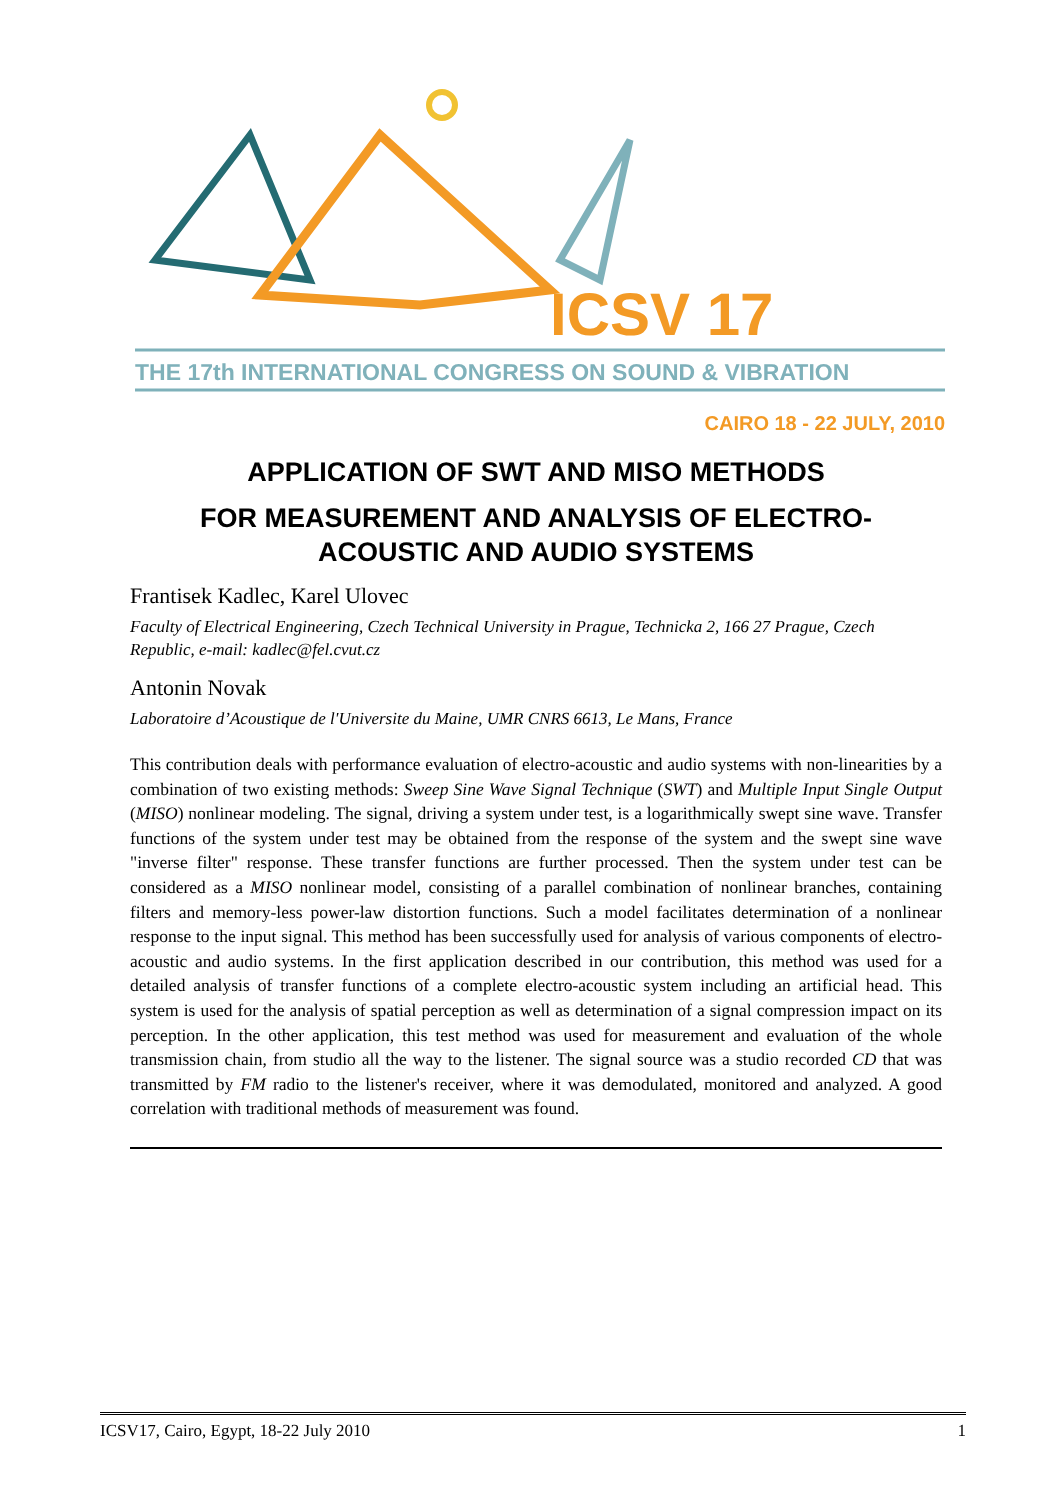ICSV 17
THE 17th INTERNATIONAL CONGRESS ON SOUND & VIBRATION
CAIRO 18 - 22 JULY, 2010
APPLICATION OF SWT AND MISO METHODS
FOR MEASUREMENT AND ANALYSIS OF ELECTRO-ACOUSTIC AND AUDIO SYSTEMS
Frantisek Kadlec, Karel Ulovec
Faculty of Electrical Engineering, Czech Technical University in Prague, Technicka 2, 166 27 Prague, Czech Republic, e-mail: kadlec@fel.cvut.cz
Antonin Novak
Laboratoire d’Acoustique de l'Universite du Maine, UMR CNRS 6613, Le Mans, France
This contribution deals with performance evaluation of electro-acoustic and audio systems with non-linearities by a combination of two existing methods: Sweep Sine Wave Signal Technique (SWT) and Multiple Input Single Output (MISO) nonlinear modeling. The signal, driving a system under test, is a logarithmically swept sine wave. Transfer functions of the system under test may be obtained from the response of the system and the swept sine wave "inverse filter" response. These transfer functions are further processed. Then the system under test can be considered as a MISO nonlinear model, consisting of a parallel combination of nonlinear branches, containing filters and memory-less power-law distortion functions. Such a model facilitates determination of a nonlinear response to the input signal. This method has been successfully used for analysis of various components of electro-acoustic and audio systems. In the first application described in our contribution, this method was used for a detailed analysis of transfer functions of a complete electro-acoustic system including an artificial head. This system is used for the analysis of spatial perception as well as determination of a signal compression impact on its perception. In the other application, this test method was used for measurement and evaluation of the whole transmission chain, from studio all the way to the listener. The signal source was a studio recorded CD that was transmitted by FM radio to the listener's receiver, where it was demodulated, monitored and analyzed. A good correlation with traditional methods of measurement was found.
ICSV17, Cairo, Egypt, 18-22 July 2010 1